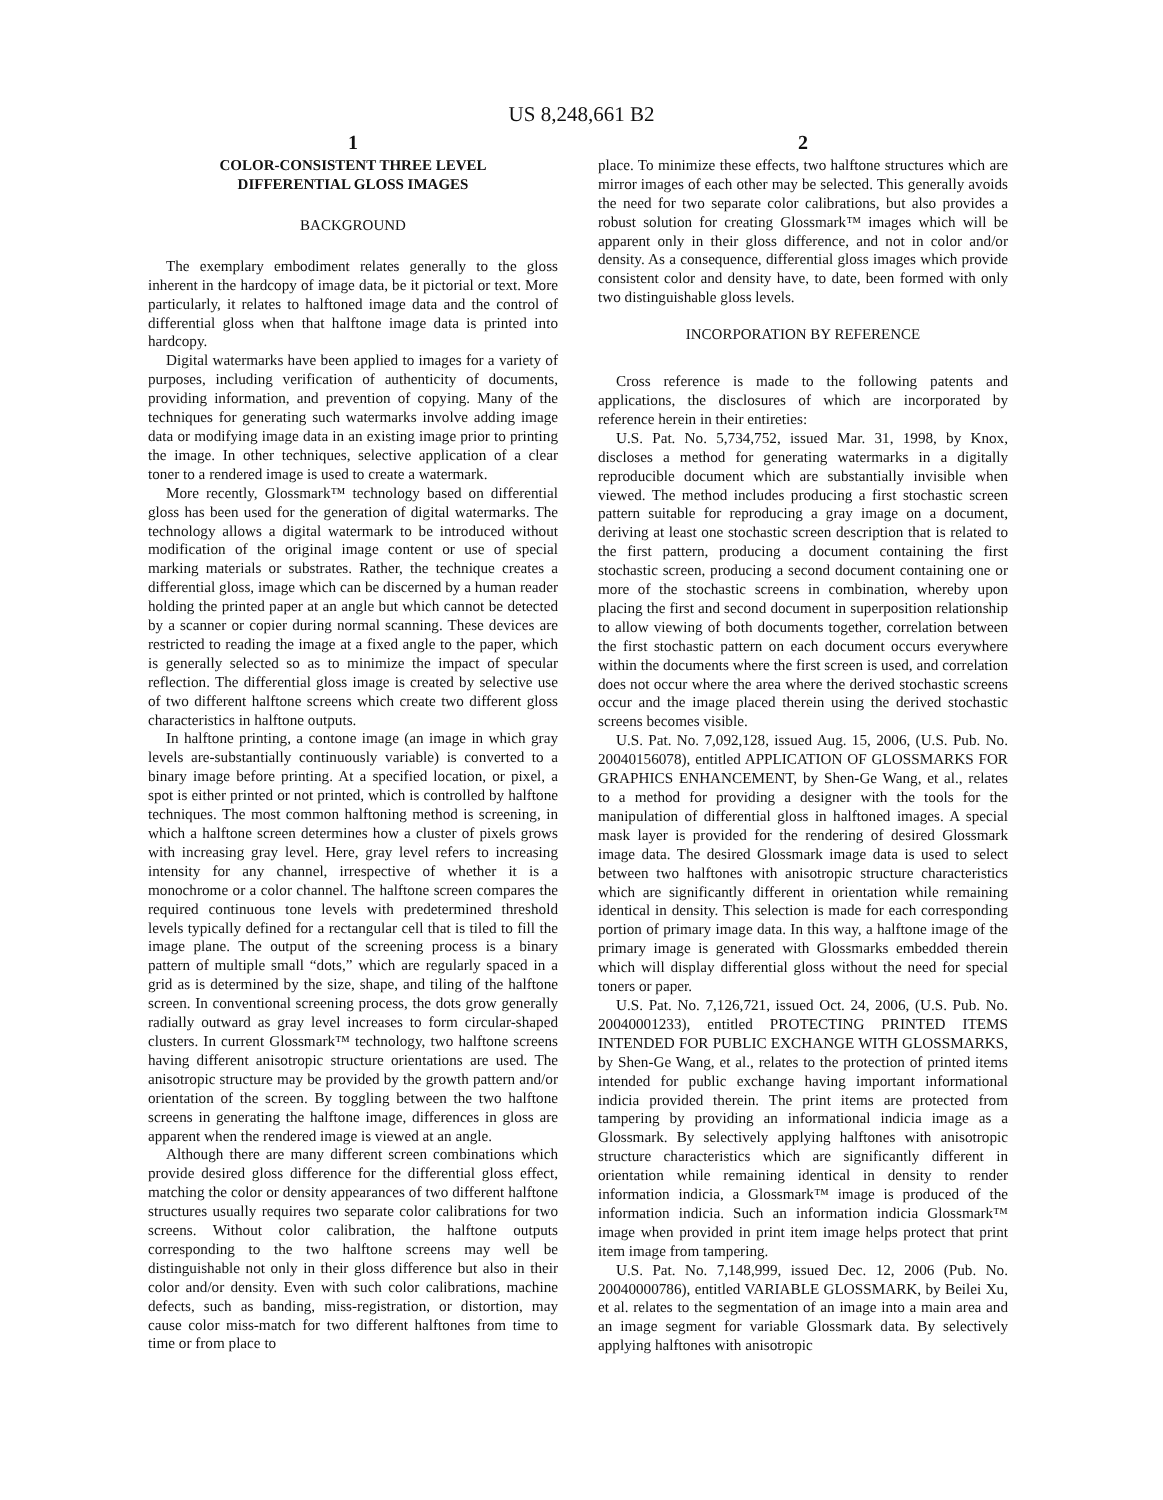US 8,248,661 B2
1
COLOR-CONSISTENT THREE LEVEL
DIFFERENTIAL GLOSS IMAGES
BACKGROUND
The exemplary embodiment relates generally to the gloss inherent in the hardcopy of image data, be it pictorial or text. More particularly, it relates to halftoned image data and the control of differential gloss when that halftone image data is printed into hardcopy.
Digital watermarks have been applied to images for a variety of purposes, including verification of authenticity of documents, providing information, and prevention of copying. Many of the techniques for generating such watermarks involve adding image data or modifying image data in an existing image prior to printing the image. In other techniques, selective application of a clear toner to a rendered image is used to create a watermark.
More recently, Glossmark™ technology based on differential gloss has been used for the generation of digital watermarks. The technology allows a digital watermark to be introduced without modification of the original image content or use of special marking materials or substrates. Rather, the technique creates a differential gloss, image which can be discerned by a human reader holding the printed paper at an angle but which cannot be detected by a scanner or copier during normal scanning. These devices are restricted to reading the image at a fixed angle to the paper, which is generally selected so as to minimize the impact of specular reflection. The differential gloss image is created by selective use of two different halftone screens which create two different gloss characteristics in halftone outputs.
In halftone printing, a contone image (an image in which gray levels are-substantially continuously variable) is converted to a binary image before printing. At a specified location, or pixel, a spot is either printed or not printed, which is controlled by halftone techniques. The most common halftoning method is screening, in which a halftone screen determines how a cluster of pixels grows with increasing gray level. Here, gray level refers to increasing intensity for any channel, irrespective of whether it is a monochrome or a color channel. The halftone screen compares the required continuous tone levels with predetermined threshold levels typically defined for a rectangular cell that is tiled to fill the image plane. The output of the screening process is a binary pattern of multiple small “dots,” which are regularly spaced in a grid as is determined by the size, shape, and tiling of the halftone screen. In conventional screening process, the dots grow generally radially outward as gray level increases to form circular-shaped clusters. In current Glossmark™ technology, two halftone screens having different anisotropic structure orientations are used. The anisotropic structure may be provided by the growth pattern and/or orientation of the screen. By toggling between the two halftone screens in generating the halftone image, differences in gloss are apparent when the rendered image is viewed at an angle.
Although there are many different screen combinations which provide desired gloss difference for the differential gloss effect, matching the color or density appearances of two different halftone structures usually requires two separate color calibrations for two screens. Without color calibration, the halftone outputs corresponding to the two halftone screens may well be distinguishable not only in their gloss difference but also in their color and/or density. Even with such color calibrations, machine defects, such as banding, miss-registration, or distortion, may cause color miss-match for two different halftones from time to time or from place to
2
place. To minimize these effects, two halftone structures which are mirror images of each other may be selected. This generally avoids the need for two separate color calibrations, but also provides a robust solution for creating Glossmark™ images which will be apparent only in their gloss difference, and not in color and/or density. As a consequence, differential gloss images which provide consistent color and density have, to date, been formed with only two distinguishable gloss levels.
INCORPORATION BY REFERENCE
Cross reference is made to the following patents and applications, the disclosures of which are incorporated by reference herein in their entireties:
U.S. Pat. No. 5,734,752, issued Mar. 31, 1998, by Knox, discloses a method for generating watermarks in a digitally reproducible document which are substantially invisible when viewed. The method includes producing a first stochastic screen pattern suitable for reproducing a gray image on a document, deriving at least one stochastic screen description that is related to the first pattern, producing a document containing the first stochastic screen, producing a second document containing one or more of the stochastic screens in combination, whereby upon placing the first and second document in superposition relationship to allow viewing of both documents together, correlation between the first stochastic pattern on each document occurs everywhere within the documents where the first screen is used, and correlation does not occur where the area where the derived stochastic screens occur and the image placed therein using the derived stochastic screens becomes visible.
U.S. Pat. No. 7,092,128, issued Aug. 15, 2006, (U.S. Pub. No. 20040156078), entitled APPLICATION OF GLOSSMARKS FOR GRAPHICS ENHANCEMENT, by Shen-Ge Wang, et al., relates to a method for providing a designer with the tools for the manipulation of differential gloss in halftoned images. A special mask layer is provided for the rendering of desired Glossmark image data. The desired Glossmark image data is used to select between two halftones with anisotropic structure characteristics which are significantly different in orientation while remaining identical in density. This selection is made for each corresponding portion of primary image data. In this way, a halftone image of the primary image is generated with Glossmarks embedded therein which will display differential gloss without the need for special toners or paper.
U.S. Pat. No. 7,126,721, issued Oct. 24, 2006, (U.S. Pub. No. 20040001233), entitled PROTECTING PRINTED ITEMS INTENDED FOR PUBLIC EXCHANGE WITH GLOSSMARKS, by Shen-Ge Wang, et al., relates to the protection of printed items intended for public exchange having important informational indicia provided therein. The print items are protected from tampering by providing an informational indicia image as a Glossmark. By selectively applying halftones with anisotropic structure characteristics which are significantly different in orientation while remaining identical in density to render information indicia, a Glossmark™ image is produced of the information indicia. Such an information indicia Glossmark™ image when provided in print item image helps protect that print item image from tampering.
U.S. Pat. No. 7,148,999, issued Dec. 12, 2006 (Pub. No. 20040000786), entitled VARIABLE GLOSSMARK, by Beilei Xu, et al. relates to the segmentation of an image into a main area and an image segment for variable Glossmark data. By selectively applying halftones with anisotropic